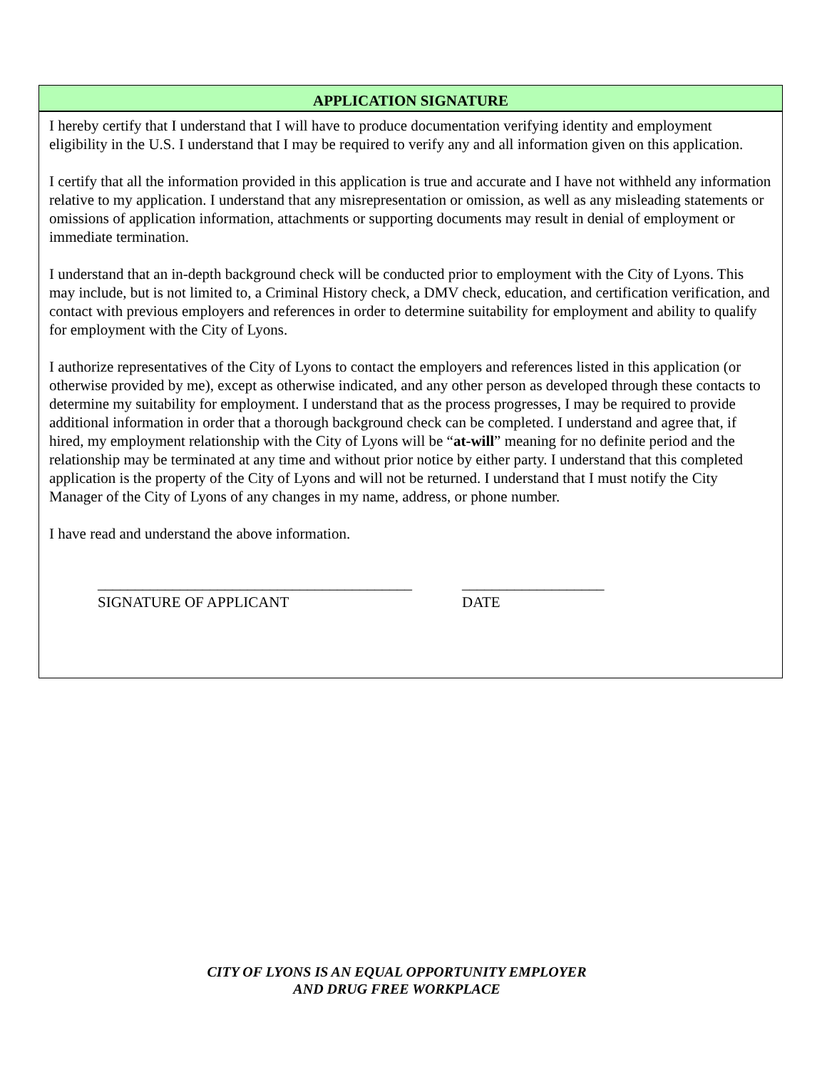APPLICATION SIGNATURE
I hereby certify that I understand that I will have to produce documentation verifying identity and employment eligibility in the U.S. I understand that I may be required to verify any and all information given on this application.
I certify that all the information provided in this application is true and accurate and I have not withheld any information relative to my application. I understand that any misrepresentation or omission, as well as any misleading statements or omissions of application information, attachments or supporting documents may result in denial of employment or immediate termination.
I understand that an in-depth background check will be conducted prior to employment with the City of Lyons. This may include, but is not limited to, a Criminal History check, a DMV check, education, and certification verification, and contact with previous employers and references in order to determine suitability for employment and ability to qualify for employment with the City of Lyons.
I authorize representatives of the City of Lyons to contact the employers and references listed in this application (or otherwise provided by me), except as otherwise indicated, and any other person as developed through these contacts to determine my suitability for employment. I understand that as the process progresses, I may be required to provide additional information in order that a thorough background check can be completed. I understand and agree that, if hired, my employment relationship with the City of Lyons will be “at-will” meaning for no definite period and the relationship may be terminated at any time and without prior notice by either party. I understand that this completed application is the property of the City of Lyons and will not be returned. I understand that I must notify the City Manager of the City of Lyons of any changes in my name, address, or phone number.
I have read and understand the above information.
__________________________________________
SIGNATURE OF APPLICANT
___________________
DATE
CITY OF LYONS IS AN EQUAL OPPORTUNITY EMPLOYER
AND DRUG FREE WORKPLACE